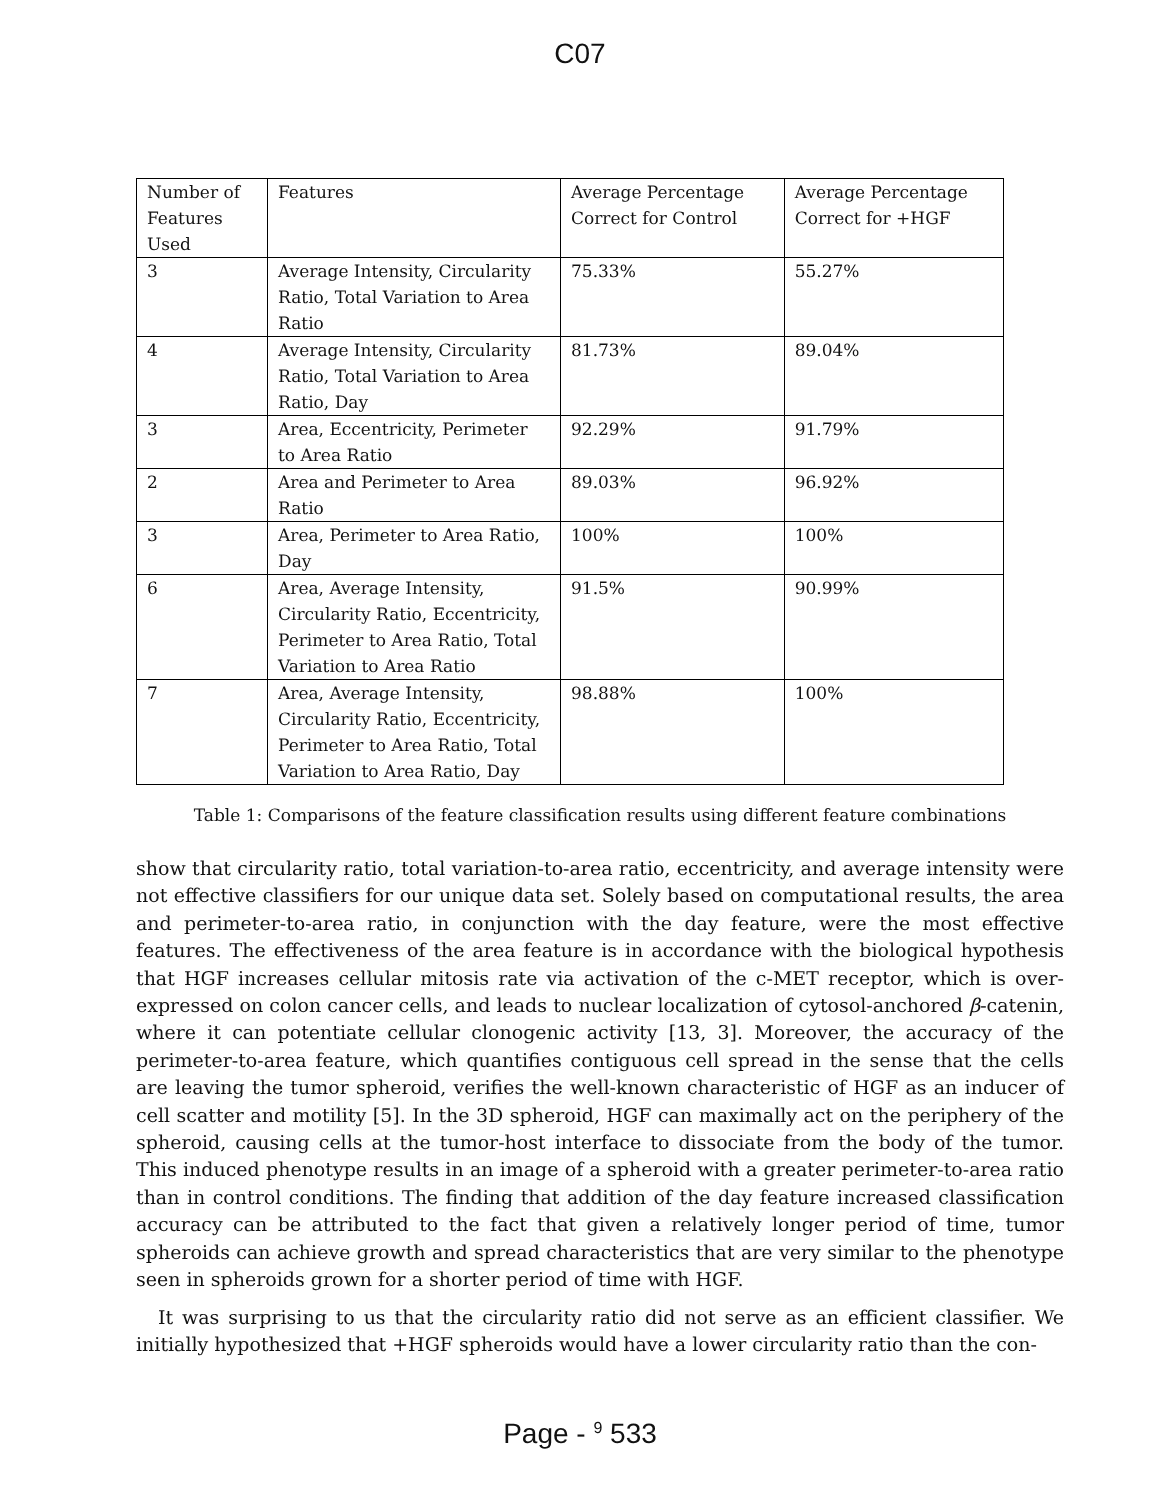C07
| Number of Features Used | Features | Average Percentage Correct for Control | Average Percentage Correct for +HGF |
| 3 | Average Intensity, Circularity Ratio, Total Variation to Area Ratio | 75.33% | 55.27% |
| 4 | Average Intensity, Circularity Ratio, Total Variation to Area Ratio, Day | 81.73% | 89.04% |
| 3 | Area, Eccentricity, Perimeter to Area Ratio | 92.29% | 91.79% |
| 2 | Area and Perimeter to Area Ratio | 89.03% | 96.92% |
| 3 | Area, Perimeter to Area Ratio, Day | 100% | 100% |
| 6 | Area, Average Intensity, Circularity Ratio, Eccentricity, Perimeter to Area Ratio, Total Variation to Area Ratio | 91.5% | 90.99% |
| 7 | Area, Average Intensity, Circularity Ratio, Eccentricity, Perimeter to Area Ratio, Total Variation to Area Ratio, Day | 98.88% | 100% |
Table 1: Comparisons of the feature classification results using different feature combinations
show that circularity ratio, total variation-to-area ratio, eccentricity, and average intensity were not effective classifiers for our unique data set. Solely based on computational results, the area and perimeter-to-area ratio, in conjunction with the day feature, were the most effective features. The effectiveness of the area feature is in accordance with the biological hypothesis that HGF increases cellular mitosis rate via activation of the c-MET receptor, which is over-expressed on colon cancer cells, and leads to nuclear localization of cytosol-anchored β-catenin, where it can potentiate cellular clonogenic activity [13, 3]. Moreover, the accuracy of the perimeter-to-area feature, which quantifies contiguous cell spread in the sense that the cells are leaving the tumor spheroid, verifies the well-known characteristic of HGF as an inducer of cell scatter and motility [5]. In the 3D spheroid, HGF can maximally act on the periphery of the spheroid, causing cells at the tumor-host interface to dissociate from the body of the tumor. This induced phenotype results in an image of a spheroid with a greater perimeter-to-area ratio than in control conditions. The finding that addition of the day feature increased classification accuracy can be attributed to the fact that given a relatively longer period of time, tumor spheroids can achieve growth and spread characteristics that are very similar to the phenotype seen in spheroids grown for a shorter period of time with HGF.
It was surprising to us that the circularity ratio did not serve as an efficient classifier. We initially hypothesized that +HGF spheroids would have a lower circularity ratio than the con-
Page - <sup>9</sup> 533